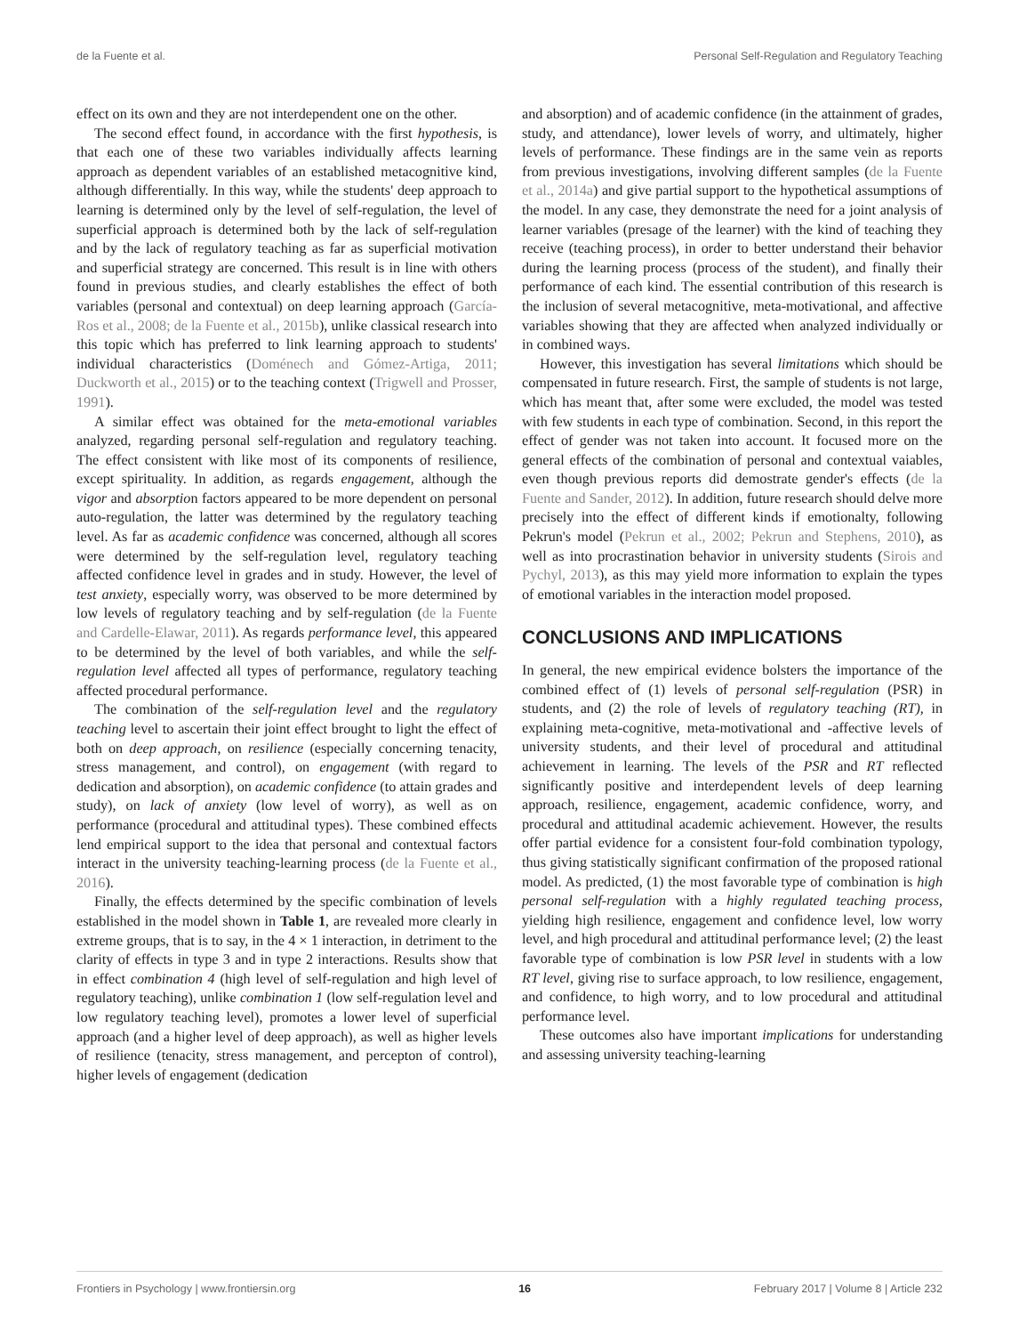de la Fuente et al. Personal Self-Regulation and Regulatory Teaching
effect on its own and they are not interdependent one on the other.
The second effect found, in accordance with the first hypothesis, is that each one of these two variables individually affects learning approach as dependent variables of an established metacognitive kind, although differentially. In this way, while the students' deep approach to learning is determined only by the level of self-regulation, the level of superficial approach is determined both by the lack of self-regulation and by the lack of regulatory teaching as far as superficial motivation and superficial strategy are concerned. This result is in line with others found in previous studies, and clearly establishes the effect of both variables (personal and contextual) on deep learning approach (García-Ros et al., 2008; de la Fuente et al., 2015b), unlike classical research into this topic which has preferred to link learning approach to students' individual characteristics (Doménech and Gómez-Artiga, 2011; Duckworth et al., 2015) or to the teaching context (Trigwell and Prosser, 1991).
A similar effect was obtained for the meta-emotional variables analyzed, regarding personal self-regulation and regulatory teaching. The effect consistent with like most of its components of resilience, except spirituality. In addition, as regards engagement, although the vigor and absorption factors appeared to be more dependent on personal auto-regulation, the latter was determined by the regulatory teaching level. As far as academic confidence was concerned, although all scores were determined by the self-regulation level, regulatory teaching affected confidence level in grades and in study. However, the level of test anxiety, especially worry, was observed to be more determined by low levels of regulatory teaching and by self-regulation (de la Fuente and Cardelle-Elawar, 2011). As regards performance level, this appeared to be determined by the level of both variables, and while the self-regulation level affected all types of performance, regulatory teaching affected procedural performance.
The combination of the self-regulation level and the regulatory teaching level to ascertain their joint effect brought to light the effect of both on deep approach, on resilience (especially concerning tenacity, stress management, and control), on engagement (with regard to dedication and absorption), on academic confidence (to attain grades and study), on lack of anxiety (low level of worry), as well as on performance (procedural and attitudinal types). These combined effects lend empirical support to the idea that personal and contextual factors interact in the university teaching-learning process (de la Fuente et al., 2016).
Finally, the effects determined by the specific combination of levels established in the model shown in Table 1, are revealed more clearly in extreme groups, that is to say, in the 4 × 1 interaction, in detriment to the clarity of effects in type 3 and in type 2 interactions. Results show that in effect combination 4 (high level of self-regulation and high level of regulatory teaching), unlike combination 1 (low self-regulation level and low regulatory teaching level), promotes a lower level of superficial approach (and a higher level of deep approach), as well as higher levels of resilience (tenacity, stress management, and percepton of control), higher levels of engagement (dedication
and absorption) and of academic confidence (in the attainment of grades, study, and attendance), lower levels of worry, and ultimately, higher levels of performance. These findings are in the same vein as reports from previous investigations, involving different samples (de la Fuente et al., 2014a) and give partial support to the hypothetical assumptions of the model. In any case, they demonstrate the need for a joint analysis of learner variables (presage of the learner) with the kind of teaching they receive (teaching process), in order to better understand their behavior during the learning process (process of the student), and finally their performance of each kind. The essential contribution of this research is the inclusion of several metacognitive, meta-motivational, and affective variables showing that they are affected when analyzed individually or in combined ways.
However, this investigation has several limitations which should be compensated in future research. First, the sample of students is not large, which has meant that, after some were excluded, the model was tested with few students in each type of combination. Second, in this report the effect of gender was not taken into account. It focused more on the general effects of the combination of personal and contextual vaiables, even though previous reports did demostrate gender's effects (de la Fuente and Sander, 2012). In addition, future research should delve more precisely into the effect of different kinds if emotionalty, following Pekrun's model (Pekrun et al., 2002; Pekrun and Stephens, 2010), as well as into procrastination behavior in university students (Sirois and Pychyl, 2013), as this may yield more information to explain the types of emotional variables in the interaction model proposed.
CONCLUSIONS AND IMPLICATIONS
In general, the new empirical evidence bolsters the importance of the combined effect of (1) levels of personal self-regulation (PSR) in students, and (2) the role of levels of regulatory teaching (RT), in explaining meta-cognitive, meta-motivational and -affective levels of university students, and their level of procedural and attitudinal achievement in learning. The levels of the PSR and RT reflected significantly positive and interdependent levels of deep learning approach, resilience, engagement, academic confidence, worry, and procedural and attitudinal academic achievement. However, the results offer partial evidence for a consistent four-fold combination typology, thus giving statistically significant confirmation of the proposed rational model. As predicted, (1) the most favorable type of combination is high personal self-regulation with a highly regulated teaching process, yielding high resilience, engagement and confidence level, low worry level, and high procedural and attitudinal performance level; (2) the least favorable type of combination is low PSR level in students with a low RT level, giving rise to surface approach, to low resilience, engagement, and confidence, to high worry, and to low procedural and attitudinal performance level.
These outcomes also have important implications for understanding and assessing university teaching-learning
Frontiers in Psychology | www.frontiersin.org 16 February 2017 | Volume 8 | Article 232